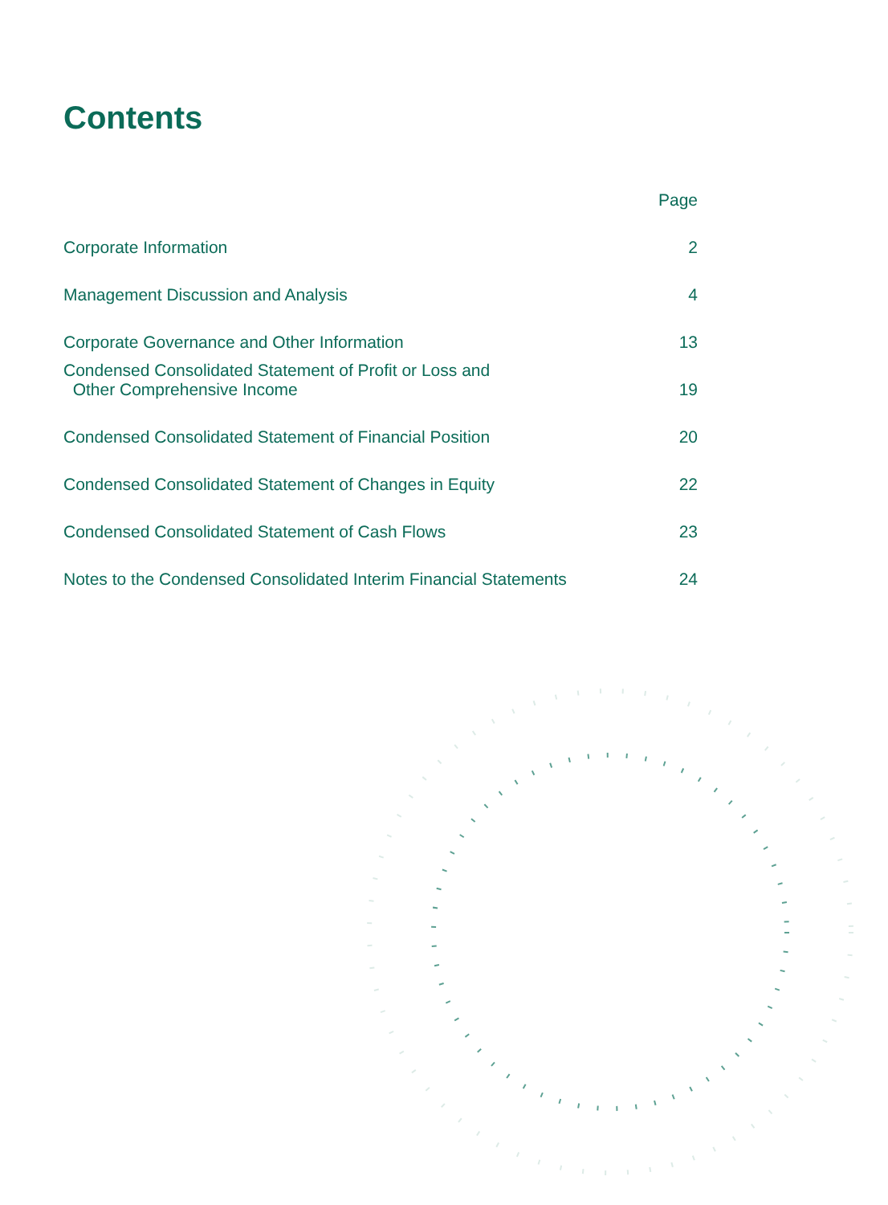Contents
| | Page |
| --- | --- |
| Corporate Information | 2 |
| Management Discussion and Analysis | 4 |
| Corporate Governance and Other Information | 13 |
| Condensed Consolidated Statement of Profit or Loss and Other Comprehensive Income | 19 |
| Condensed Consolidated Statement of Financial Position | 20 |
| Condensed Consolidated Statement of Changes in Equity | 22 |
| Condensed Consolidated Statement of Cash Flows | 23 |
| Notes to the Condensed Consolidated Interim Financial Statements | 24 |